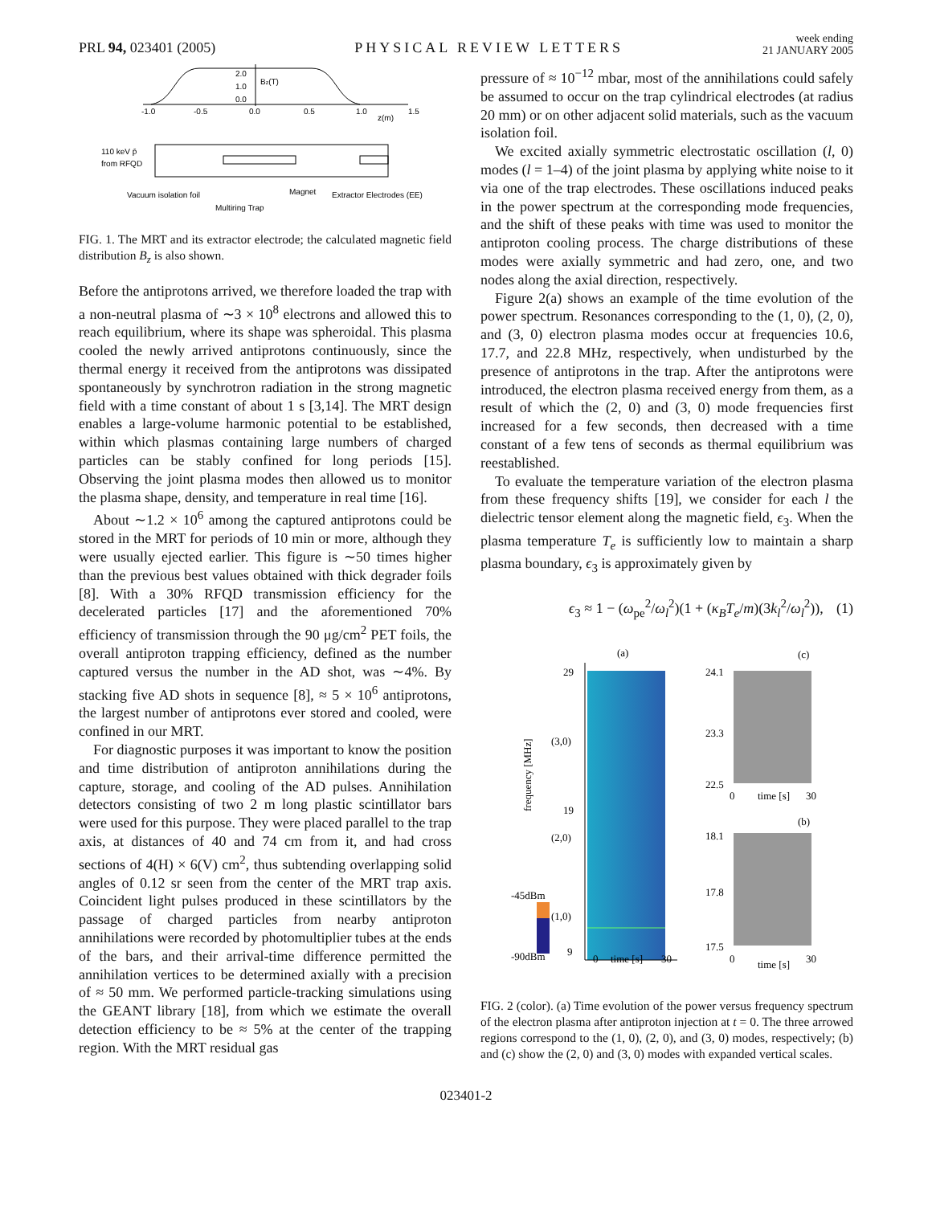PRL 94, 023401 (2005) PHYSICAL REVIEW LETTERS week ending
21 JANUARY 2005
2.0
1.0
0.0
Bz(T)
-1.0
-0.5
0.0
0.5
1.0
1.5
z(m)
110 keV p̄
from RFQD
Vacuum isolation foil
Magnet
Extractor Electrodes (EE)
Multiring Trap
FIG. 1. The MRT and its extractor electrode; the calculated magnetic field distribution B<sub>z</sub> is also shown.
Before the antiprotons arrived, we therefore loaded the trap with a non-neutral plasma of ∼3 × 10<sup>8</sup> electrons and allowed this to reach equilibrium, where its shape was spheroidal. This plasma cooled the newly arrived antiprotons continuously, since the thermal energy it received from the antiprotons was dissipated spontaneously by synchrotron radiation in the strong magnetic field with a time constant of about 1 s [3,14]. The MRT design enables a large-volume harmonic potential to be established, within which plasmas containing large numbers of charged particles can be stably confined for long periods [15]. Observing the joint plasma modes then allowed us to monitor the plasma shape, density, and temperature in real time [16].
About ∼1.2 × 10<sup>6</sup> among the captured antiprotons could be stored in the MRT for periods of 10 min or more, although they were usually ejected earlier. This figure is ∼50 times higher than the previous best values obtained with thick degrader foils [8]. With a 30% RFQD transmission efficiency for the decelerated particles [17] and the aforementioned 70% efficiency of transmission through the 90 μg/cm<sup>2</sup> PET foils, the overall antiproton trapping efficiency, defined as the number captured versus the number in the AD shot, was ∼4%. By stacking five AD shots in sequence [8], ≈ 5 × 10<sup>6</sup> antiprotons, the largest number of antiprotons ever stored and cooled, were confined in our MRT.
For diagnostic purposes it was important to know the position and time distribution of antiproton annihilations during the capture, storage, and cooling of the AD pulses. Annihilation detectors consisting of two 2 m long plastic scintillator bars were used for this purpose. They were placed parallel to the trap axis, at distances of 40 and 74 cm from it, and had cross sections of 4(H) × 6(V) cm<sup>2</sup>, thus subtending overlapping solid angles of 0.12 sr seen from the center of the MRT trap axis. Coincident light pulses produced in these scintillators by the passage of charged particles from nearby antiproton annihilations were recorded by photomultiplier tubes at the ends of the bars, and their arrival-time difference permitted the annihilation vertices to be determined axially with a precision of ≈ 50 mm. We performed particle-tracking simulations using the GEANT library [18], from which we estimate the overall detection efficiency to be ≈ 5% at the center of the trapping region. With the MRT residual gas
pressure of ≈ 10<sup>−12</sup> mbar, most of the annihilations could safely be assumed to occur on the trap cylindrical electrodes (at radius 20 mm) or on other adjacent solid materials, such as the vacuum isolation foil.
We excited axially symmetric electrostatic oscillation (l, 0) modes (l = 1–4) of the joint plasma by applying white noise to it via one of the trap electrodes. These oscillations induced peaks in the power spectrum at the corresponding mode frequencies, and the shift of these peaks with time was used to monitor the antiproton cooling process. The charge distributions of these modes were axially symmetric and had zero, one, and two nodes along the axial direction, respectively.
Figure 2(a) shows an example of the time evolution of the power spectrum. Resonances corresponding to the (1, 0), (2, 0), and (3, 0) electron plasma modes occur at frequencies 10.6, 17.7, and 22.8 MHz, respectively, when undisturbed by the presence of antiprotons in the trap. After the antiprotons were introduced, the electron plasma received energy from them, as a result of which the (2, 0) and (3, 0) mode frequencies first increased for a few seconds, then decreased with a time constant of a few tens of seconds as thermal equilibrium was reestablished.
To evaluate the temperature variation of the electron plasma from these frequency shifts [19], we consider for each l the dielectric tensor element along the magnetic field, ϵ<sub>3</sub>. When the plasma temperature T<sub>e</sub> is sufficiently low to maintain a sharp plasma boundary, ϵ<sub>3</sub> is approximately given by
ϵ<sub>3</sub> ≈ 1 − (ω<sub>pe</sub><sup>2</sup>/ω<sub>l</sub><sup>2</sup>)(1 + (κ<sub>B</sub>T<sub>e</sub>/m)(3k<sub>l</sub><sup>2</sup>/ω<sub>l</sub><sup>2</sup>)), (1)
(a)
29
19
9
(3,0)
(2,0)
(1,0)
-45dBm
-90dBm
frequency [MHz]
0
time [s]
30
24.1
23.3
22.5
(c)
0
time [s]
30
18.1
17.8
17.5
(b)
0
time [s]
30
FIG. 2 (color). (a) Time evolution of the power versus frequency spectrum of the electron plasma after antiproton injection at t = 0. The three arrowed regions correspond to the (1, 0), (2, 0), and (3, 0) modes, respectively; (b) and (c) show the (2, 0) and (3, 0) modes with expanded vertical scales.
023401-2